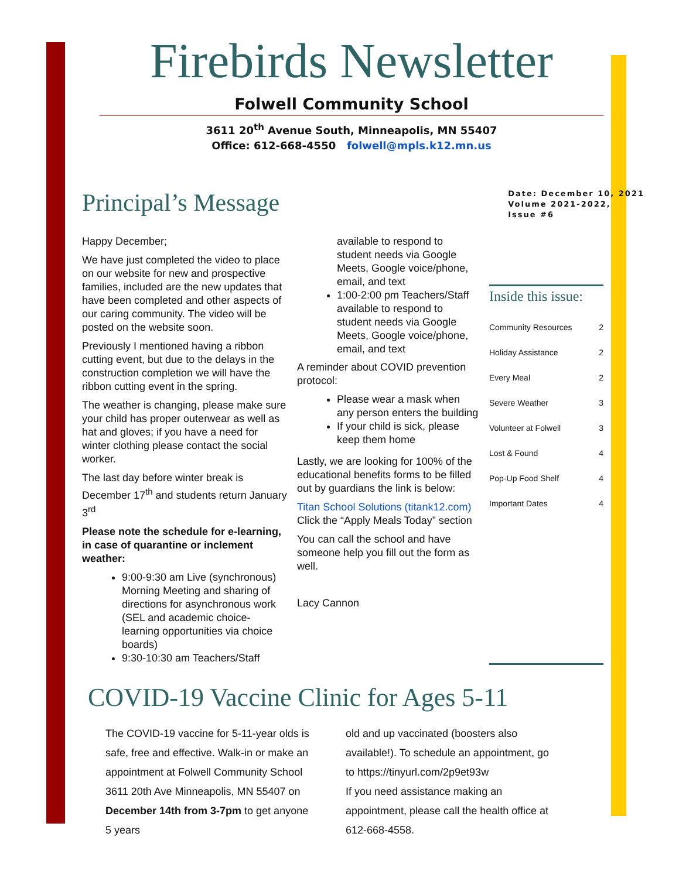Firebirds Newsletter
Folwell Community School
3611 20<sup>th</sup> Avenue South, Minneapolis, MN 55407
Office: 612-668-4550 folwell@mpls.k12.mn.us
Principal’s Message
Date: December 10, 2021
Volume 2021-2022,
Issue #6
Happy December;
We have just completed the video to place on our website for new and prospective families, included are the new updates that have been completed and other aspects of our caring community. The video will be posted on the website soon.
Previously I mentioned having a ribbon cutting event, but due to the delays in the construction completion we will have the ribbon cutting event in the spring.
The weather is changing, please make sure your child has proper outerwear as well as hat and gloves; if you have a need for winter clothing please contact the social worker.
The last day before winter break is December 17<sup>th</sup> and students return January 3<sup>rd</sup>
Please note the schedule for e-learning, in case of quarantine or inclement weather:
9:00-9:30 am Live (synchronous) Morning Meeting and sharing of directions for asynchronous work (SEL and academic choice-learning opportunities via choice boards)
9:30-10:30 am Teachers/Staff
available to respond to student needs via Google Meets, Google voice/phone, email, and text
1:00-2:00 pm Teachers/Staff available to respond to student needs via Google Meets, Google voice/phone, email, and text
A reminder about COVID prevention protocol:
Please wear a mask when any person enters the building
If your child is sick, please keep them home
Lastly, we are looking for 100% of the educational benefits forms to be filled out by guardians the link is below:
Titan School Solutions (titank12.com)
Click the “Apply Meals Today” section
You can call the school and have someone help you fill out the form as well.
Lacy Cannon
Inside this issue:
Community Resources 2
Holiday Assistance 2
Every Meal 2
Severe Weather 3
Volunteer at Folwell 3
Lost & Found 4
Pop-Up Food Shelf 4
Important Dates 4
COVID-19 Vaccine Clinic for Ages 5-11
The COVID-19 vaccine for 5-11-year olds is safe, free and effective. Walk-in or make an appointment at Folwell Community School 3611 20th Ave Minneapolis, MN 55407 on December 14th from 3-7pm to get anyone 5 years
old and up vaccinated (boosters also available!). To schedule an appointment, go to https://tinyurl.com/2p9et93w
If you need assistance making an appointment, please call the health office at 612-668-4558.